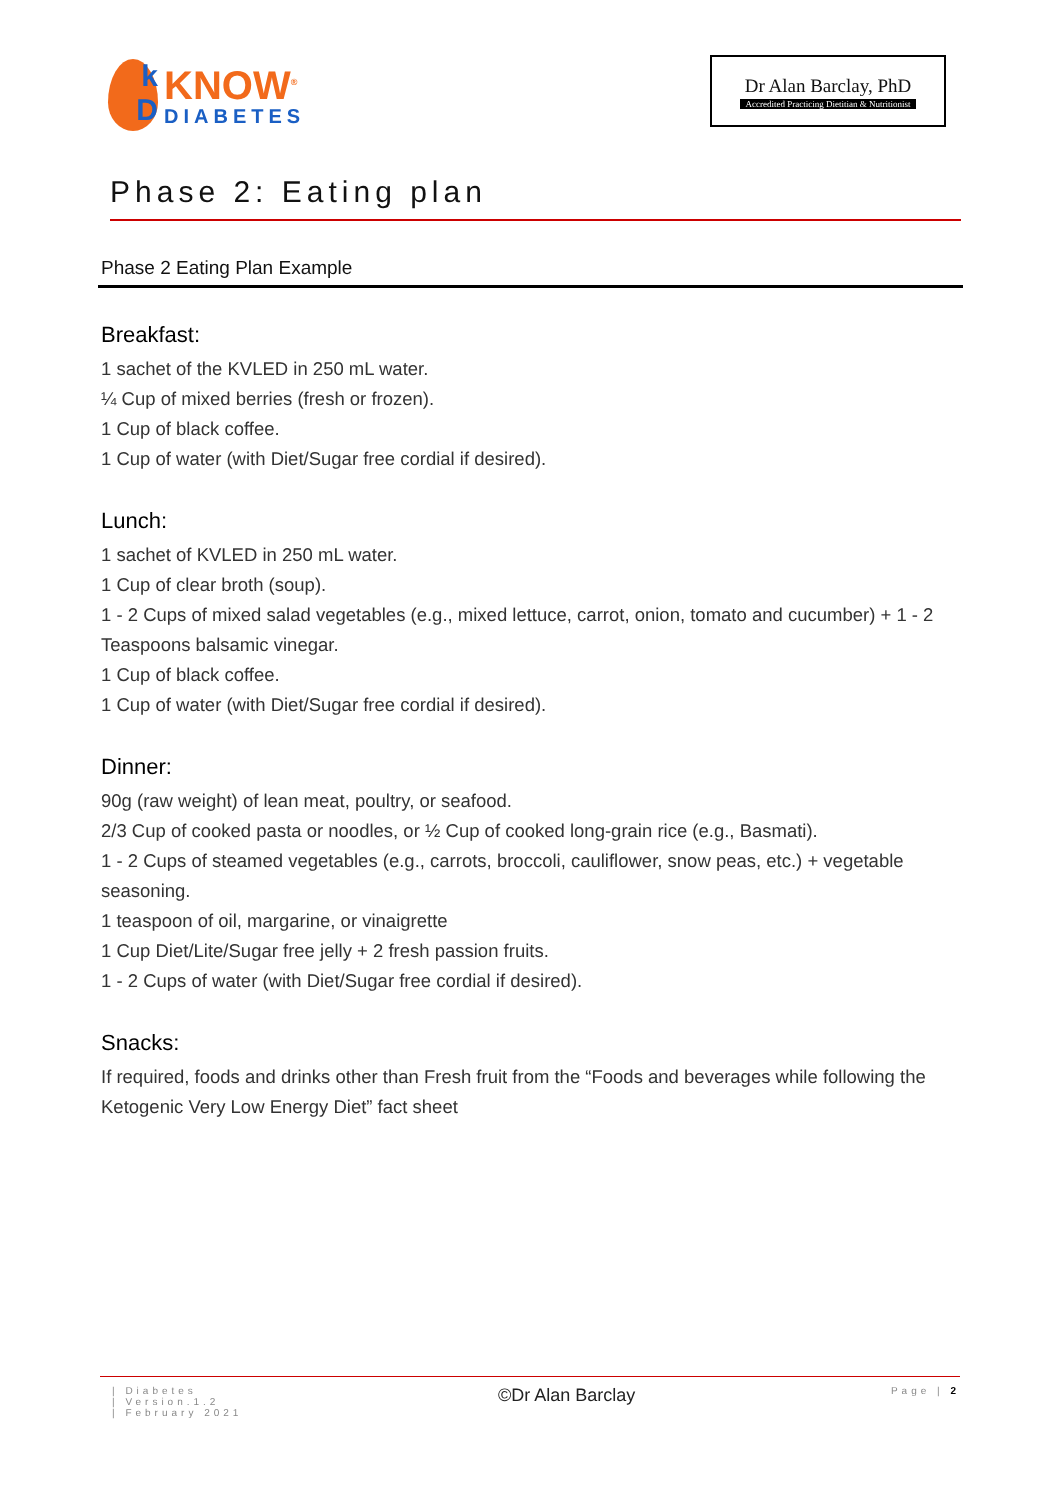k
D
KNOW<sup>®</sup>
DIABETES
Dr Alan Barclay, PhD
Accredited Practicing Dietitian & Nutritionist
Phase 2: Eating plan
Phase 2 Eating Plan Example
Breakfast:
1 sachet of the KVLED in 250 mL water.
¼ Cup of mixed berries (fresh or frozen).
1 Cup of black coffee.
1 Cup of water (with Diet/Sugar free cordial if desired).
Lunch:
1 sachet of KVLED in 250 mL water.
1 Cup of clear broth (soup).
1 - 2 Cups of mixed salad vegetables (e.g., mixed lettuce, carrot, onion, tomato and cucumber) + 1 - 2 Teaspoons balsamic vinegar.
1 Cup of black coffee.
1 Cup of water (with Diet/Sugar free cordial if desired).
Dinner:
90g (raw weight) of lean meat, poultry, or seafood.
2/3 Cup of cooked pasta or noodles, or ½ Cup of cooked long-grain rice (e.g., Basmati).
1 - 2 Cups of steamed vegetables (e.g., carrots, broccoli, cauliflower, snow peas, etc.) + vegetable seasoning.
1 teaspoon of oil, margarine, or vinaigrette
1 Cup Diet/Lite/Sugar free jelly + 2 fresh passion fruits.
1 - 2 Cups of water (with Diet/Sugar free cordial if desired).
Snacks:
If required, foods and drinks other than Fresh fruit from the “Foods and beverages while following the Ketogenic Very Low Energy Diet” fact sheet
| Diabetes
| Version.1.2
| February 2021
©Dr Alan Barclay
Page | 2